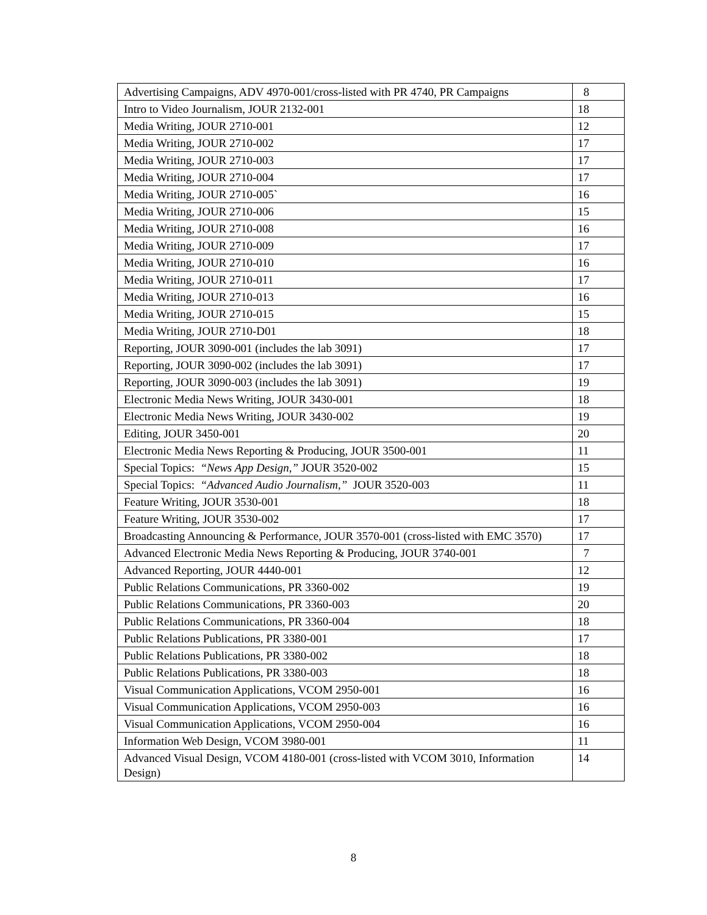| Advertising Campaigns, ADV 4970-001/cross-listed with PR 4740, PR Campaigns | 8 |
| Intro to Video Journalism, JOUR 2132-001 | 18 |
| Media Writing, JOUR 2710-001 | 12 |
| Media Writing, JOUR 2710-002 | 17 |
| Media Writing, JOUR 2710-003 | 17 |
| Media Writing, JOUR 2710-004 | 17 |
| Media Writing, JOUR 2710-005` | 16 |
| Media Writing, JOUR 2710-006 | 15 |
| Media Writing, JOUR 2710-008 | 16 |
| Media Writing, JOUR 2710-009 | 17 |
| Media Writing, JOUR 2710-010 | 16 |
| Media Writing, JOUR 2710-011 | 17 |
| Media Writing, JOUR 2710-013 | 16 |
| Media Writing, JOUR 2710-015 | 15 |
| Media Writing, JOUR 2710-D01 | 18 |
| Reporting, JOUR 3090-001 (includes the lab 3091) | 17 |
| Reporting, JOUR 3090-002 (includes the lab 3091) | 17 |
| Reporting, JOUR 3090-003 (includes the lab 3091) | 19 |
| Electronic Media News Writing, JOUR 3430-001 | 18 |
| Electronic Media News Writing, JOUR 3430-002 | 19 |
| Editing, JOUR 3450-001 | 20 |
| Electronic Media News Reporting & Producing, JOUR 3500-001 | 11 |
| Special Topics: “News App Design,” JOUR 3520-002 | 15 |
| Special Topics: “Advanced Audio Journalism,” JOUR 3520-003 | 11 |
| Feature Writing, JOUR 3530-001 | 18 |
| Feature Writing, JOUR 3530-002 | 17 |
| Broadcasting Announcing & Performance, JOUR 3570-001 (cross-listed with EMC 3570) | 17 |
| Advanced Electronic Media News Reporting & Producing, JOUR 3740-001 | 7 |
| Advanced Reporting, JOUR 4440-001 | 12 |
| Public Relations Communications, PR 3360-002 | 19 |
| Public Relations Communications, PR 3360-003 | 20 |
| Public Relations Communications, PR 3360-004 | 18 |
| Public Relations Publications, PR 3380-001 | 17 |
| Public Relations Publications, PR 3380-002 | 18 |
| Public Relations Publications, PR 3380-003 | 18 |
| Visual Communication Applications, VCOM 2950-001 | 16 |
| Visual Communication Applications, VCOM 2950-003 | 16 |
| Visual Communication Applications, VCOM 2950-004 | 16 |
| Information Web Design, VCOM 3980-001 | 11 |
| Advanced Visual Design, VCOM 4180-001 (cross-listed with VCOM 3010, Information Design) | 14 |
8